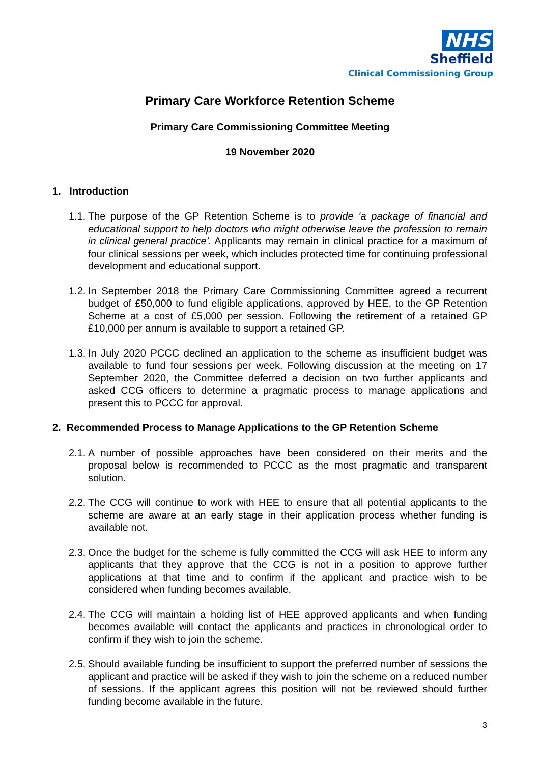NHS
Sheffield
Clinical Commissioning Group
Primary Care Workforce Retention Scheme
Primary Care Commissioning Committee Meeting
19 November 2020
1. Introduction
1.1. The purpose of the GP Retention Scheme is to provide ‘a package of financial and educational support to help doctors who might otherwise leave the profession to remain in clinical general practice’. Applicants may remain in clinical practice for a maximum of four clinical sessions per week, which includes protected time for continuing professional development and educational support.
1.2. In September 2018 the Primary Care Commissioning Committee agreed a recurrent budget of £50,000 to fund eligible applications, approved by HEE, to the GP Retention Scheme at a cost of £5,000 per session. Following the retirement of a retained GP £10,000 per annum is available to support a retained GP.
1.3. In July 2020 PCCC declined an application to the scheme as insufficient budget was available to fund four sessions per week. Following discussion at the meeting on 17 September 2020, the Committee deferred a decision on two further applicants and asked CCG officers to determine a pragmatic process to manage applications and present this to PCCC for approval.
2. Recommended Process to Manage Applications to the GP Retention Scheme
2.1. A number of possible approaches have been considered on their merits and the proposal below is recommended to PCCC as the most pragmatic and transparent solution.
2.2. The CCG will continue to work with HEE to ensure that all potential applicants to the scheme are aware at an early stage in their application process whether funding is available not.
2.3. Once the budget for the scheme is fully committed the CCG will ask HEE to inform any applicants that they approve that the CCG is not in a position to approve further applications at that time and to confirm if the applicant and practice wish to be considered when funding becomes available.
2.4. The CCG will maintain a holding list of HEE approved applicants and when funding becomes available will contact the applicants and practices in chronological order to confirm if they wish to join the scheme.
2.5. Should available funding be insufficient to support the preferred number of sessions the applicant and practice will be asked if they wish to join the scheme on a reduced number of sessions. If the applicant agrees this position will not be reviewed should further funding become available in the future.
3